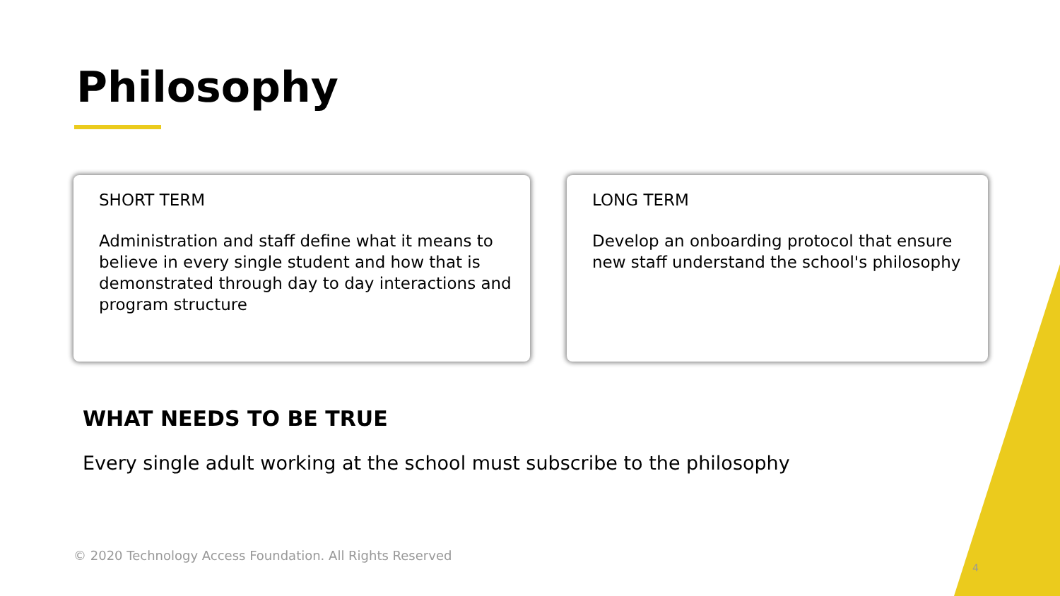Philosophy
SHORT TERM
Administration and staff define what it means to believe in every single student and how that is demonstrated through day to day interactions and program structure
LONG TERM
Develop an onboarding protocol that ensure new staff understand the school's philosophy
WHAT NEEDS TO BE TRUE
Every single adult working at the school must subscribe to the philosophy
© 2020 Technology Access Foundation. All Rights Reserved
4